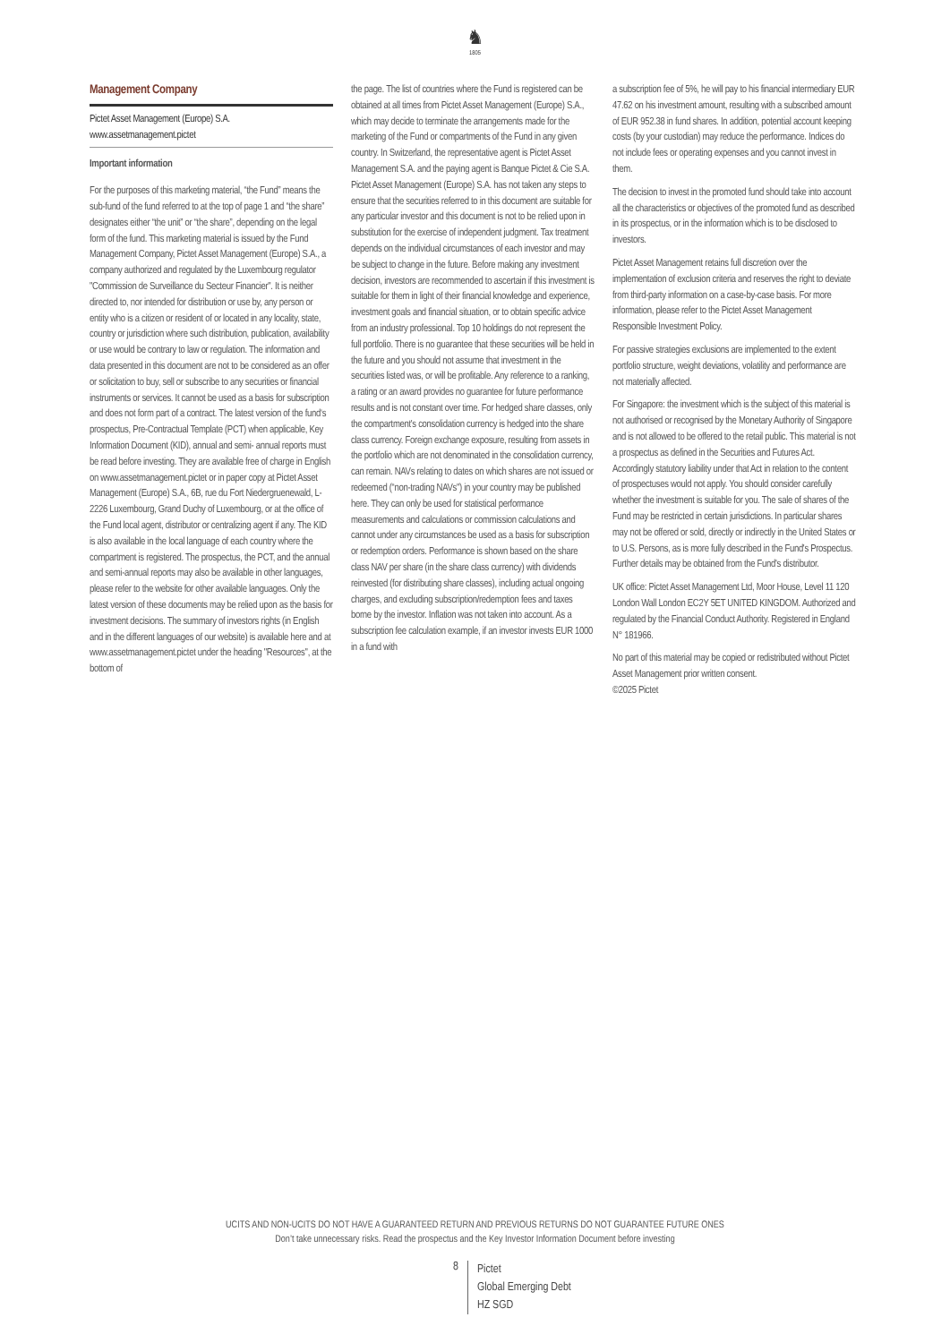♞
1805
Management Company
Pictet Asset Management (Europe) S.A.
www.assetmanagement.pictet
Important information
For the purposes of this marketing material, “the Fund” means the sub-fund of the fund referred to at the top of page 1 and “the share” designates either “the unit” or “the share”, depending on the legal form of the fund. This marketing material is issued by the Fund Management Company, Pictet Asset Management (Europe) S.A., a company authorized and regulated by the Luxembourg regulator "Commission de Surveillance du Secteur Financier". It is neither directed to, nor intended for distribution or use by, any person or entity who is a citizen or resident of or located in any locality, state, country or jurisdiction where such distribution, publication, availability or use would be contrary to law or regulation. The information and data presented in this document are not to be considered as an offer or solicitation to buy, sell or subscribe to any securities or financial instruments or services. It cannot be used as a basis for subscription and does not form part of a contract. The latest version of the fund‘s prospectus, Pre-Contractual Template (PCT) when applicable, Key Information Document (KID), annual and semi- annual reports must be read before investing. They are available free of charge in English on www.assetmanagement.pictet or in paper copy at Pictet Asset Management (Europe) S.A., 6B, rue du Fort Niedergruenewald, L-2226 Luxembourg, Grand Duchy of Luxembourg, or at the office of the Fund local agent, distributor or centralizing agent if any. The KID is also available in the local language of each country where the compartment is registered. The prospectus, the PCT, and the annual and semi-annual reports may also be available in other languages, please refer to the website for other available languages. Only the latest version of these documents may be relied upon as the basis for investment decisions. The summary of investors rights (in English and in the different languages of our website) is available here and at www.assetmanagement.pictet under the heading "Resources", at the bottom of
the page. The list of countries where the Fund is registered can be obtained at all times from Pictet Asset Management (Europe) S.A., which may decide to terminate the arrangements made for the marketing of the Fund or compartments of the Fund in any given country. In Switzerland, the representative agent is Pictet Asset Management S.A. and the paying agent is Banque Pictet & Cie S.A. Pictet Asset Management (Europe) S.A. has not taken any steps to ensure that the securities referred to in this document are suitable for any particular investor and this document is not to be relied upon in substitution for the exercise of independent judgment. Tax treatment depends on the individual circumstances of each investor and may be subject to change in the future. Before making any investment decision, investors are recommended to ascertain if this investment is suitable for them in light of their financial knowledge and experience, investment goals and financial situation, or to obtain specific advice from an industry professional. Top 10 holdings do not represent the full portfolio. There is no guarantee that these securities will be held in the future and you should not assume that investment in the securities listed was, or will be profitable. Any reference to a ranking, a rating or an award provides no guarantee for future performance results and is not constant over time. For hedged share classes, only the compartment's consolidation currency is hedged into the share class currency. Foreign exchange exposure, resulting from assets in the portfolio which are not denominated in the consolidation currency, can remain. NAVs relating to dates on which shares are not issued or redeemed (“non-trading NAVs") in your country may be published here. They can only be used for statistical performance measurements and calculations or commission calculations and cannot under any circumstances be used as a basis for subscription or redemption orders. Performance is shown based on the share class NAV per share (in the share class currency) with dividends reinvested (for distributing share classes), including actual ongoing charges, and excluding subscription/redemption fees and taxes borne by the investor. Inflation was not taken into account. As a subscription fee calculation example, if an investor invests EUR 1000 in a fund with
a subscription fee of 5%, he will pay to his financial intermediary EUR 47.62 on his investment amount, resulting with a subscribed amount of EUR 952.38 in fund shares. In addition, potential account keeping costs (by your custodian) may reduce the performance. Indices do not include fees or operating expenses and you cannot invest in them.
The decision to invest in the promoted fund should take into account all the characteristics or objectives of the promoted fund as described in its prospectus, or in the information which is to be disclosed to investors.
Pictet Asset Management retains full discretion over the implementation of exclusion criteria and reserves the right to deviate from third-party information on a case-by-case basis. For more information, please refer to the Pictet Asset Management Responsible Investment Policy.
For passive strategies exclusions are implemented to the extent portfolio structure, weight deviations, volatility and performance are not materially affected.
For Singapore: the investment which is the subject of this material is not authorised or recognised by the Monetary Authority of Singapore and is not allowed to be offered to the retail public. This material is not a prospectus as defined in the Securities and Futures Act. Accordingly statutory liability under that Act in relation to the content of prospectuses would not apply. You should consider carefully whether the investment is suitable for you. The sale of shares of the Fund may be restricted in certain jurisdictions. In particular shares may not be offered or sold, directly or indirectly in the United States or to U.S. Persons, as is more fully described in the Fund's Prospectus. Further details may be obtained from the Fund's distributor.
UK office: Pictet Asset Management Ltd, Moor House, Level 11 120 London Wall London EC2Y 5ET UNITED KINGDOM. Authorized and regulated by the Financial Conduct Authority. Registered in England N° 181966.
No part of this material may be copied or redistributed without Pictet Asset Management prior written consent.
©2025 Pictet
UCITS AND NON-UCITS DO NOT HAVE A GUARANTEED RETURN AND PREVIOUS RETURNS DO NOT GUARANTEE FUTURE ONES
Don’t take unnecessary risks. Read the prospectus and the Key Investor Information Document before investing
8
Pictet
Global Emerging Debt
HZ SGD